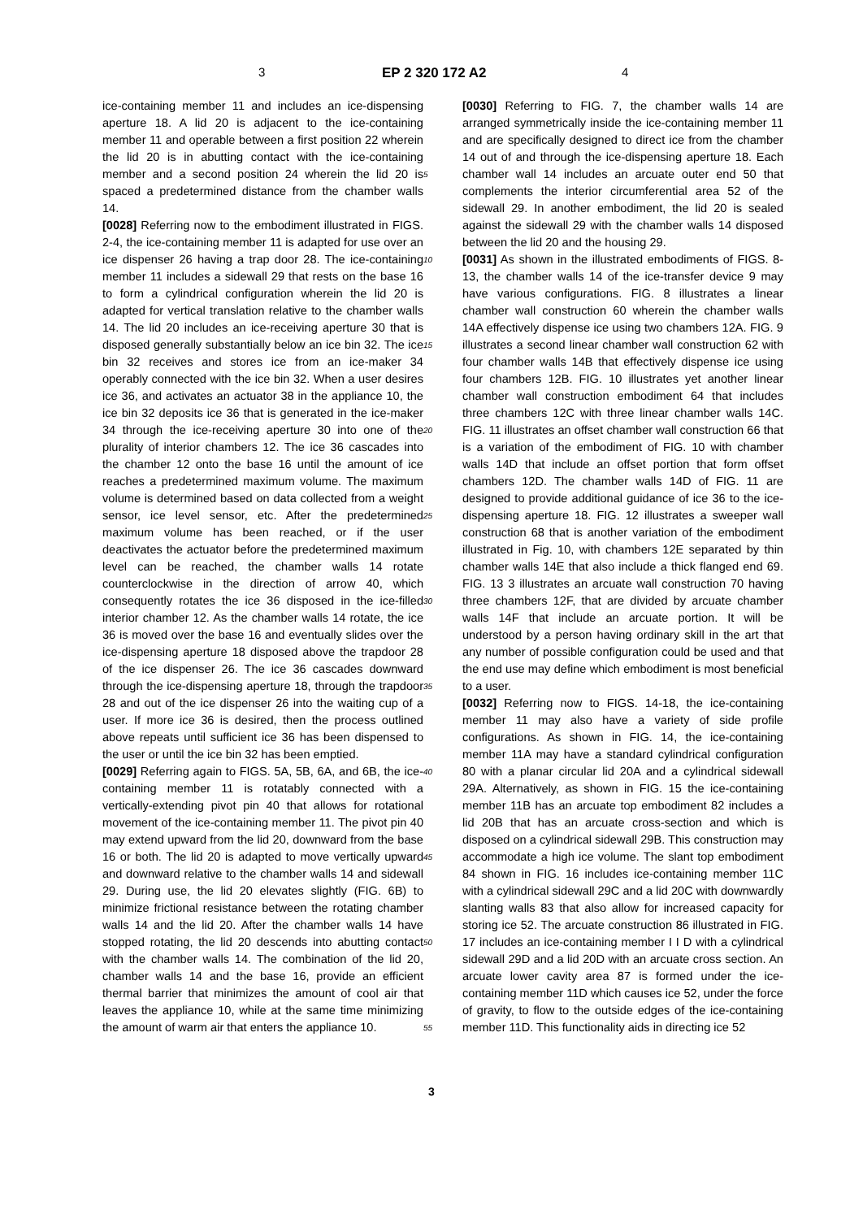3 EP 2 320 172 A2 4
ice-containing member 11 and includes an ice-dispensing aperture 18. A lid 20 is adjacent to the ice-containing member 11 and operable between a first position 22 wherein the lid 20 is in abutting contact with the ice-containing member and a second position 24 wherein the lid 20 is spaced a predetermined distance from the chamber walls 14.
[0028] Referring now to the embodiment illustrated in FIGS. 2-4, the ice-containing member 11 is adapted for use over an ice dispenser 26 having a trap door 28. The ice-containing member 11 includes a sidewall 29 that rests on the base 16 to form a cylindrical configuration wherein the lid 20 is adapted for vertical translation relative to the chamber walls 14. The lid 20 includes an ice-receiving aperture 30 that is disposed generally substantially below an ice bin 32. The ice bin 32 receives and stores ice from an ice-maker 34 operably connected with the ice bin 32. When a user desires ice 36, and activates an actuator 38 in the appliance 10, the ice bin 32 deposits ice 36 that is generated in the ice-maker 34 through the ice-receiving aperture 30 into one of the plurality of interior chambers 12. The ice 36 cascades into the chamber 12 onto the base 16 until the amount of ice reaches a predetermined maximum volume. The maximum volume is determined based on data collected from a weight sensor, ice level sensor, etc. After the predetermined maximum volume has been reached, or if the user deactivates the actuator before the predetermined maximum level can be reached, the chamber walls 14 rotate counterclockwise in the direction of arrow 40, which consequently rotates the ice 36 disposed in the ice-filled interior chamber 12. As the chamber walls 14 rotate, the ice 36 is moved over the base 16 and eventually slides over the ice-dispensing aperture 18 disposed above the trapdoor 28 of the ice dispenser 26. The ice 36 cascades downward through the ice-dispensing aperture 18, through the trapdoor 28 and out of the ice dispenser 26 into the waiting cup of a user. If more ice 36 is desired, then the process outlined above repeats until sufficient ice 36 has been dispensed to the user or until the ice bin 32 has been emptied.
[0029] Referring again to FIGS. 5A, 5B, 6A, and 6B, the ice-containing member 11 is rotatably connected with a vertically-extending pivot pin 40 that allows for rotational movement of the ice-containing member 11. The pivot pin 40 may extend upward from the lid 20, downward from the base 16 or both. The lid 20 is adapted to move vertically upward and downward relative to the chamber walls 14 and sidewall 29. During use, the lid 20 elevates slightly (FIG. 6B) to minimize frictional resistance between the rotating chamber walls 14 and the lid 20. After the chamber walls 14 have stopped rotating, the lid 20 descends into abutting contact with the chamber walls 14. The combination of the lid 20, chamber walls 14 and the base 16, provide an efficient thermal barrier that minimizes the amount of cool air that leaves the appliance 10, while at the same time minimizing the amount of warm air that enters the appliance 10.
5
10
15
20
25
30
35
40
45
50
55
[0030] Referring to FIG. 7, the chamber walls 14 are arranged symmetrically inside the ice-containing member 11 and are specifically designed to direct ice from the chamber 14 out of and through the ice-dispensing aperture 18. Each chamber wall 14 includes an arcuate outer end 50 that complements the interior circumferential area 52 of the sidewall 29. In another embodiment, the lid 20 is sealed against the sidewall 29 with the chamber walls 14 disposed between the lid 20 and the housing 29.
[0031] As shown in the illustrated embodiments of FIGS. 8-13, the chamber walls 14 of the ice-transfer device 9 may have various configurations. FIG. 8 illustrates a linear chamber wall construction 60 wherein the chamber walls 14A effectively dispense ice using two chambers 12A. FIG. 9 illustrates a second linear chamber wall construction 62 with four chamber walls 14B that effectively dispense ice using four chambers 12B. FIG. 10 illustrates yet another linear chamber wall construction embodiment 64 that includes three chambers 12C with three linear chamber walls 14C. FIG. 11 illustrates an offset chamber wall construction 66 that is a variation of the embodiment of FIG. 10 with chamber walls 14D that include an offset portion that form offset chambers 12D. The chamber walls 14D of FIG. 11 are designed to provide additional guidance of ice 36 to the ice-dispensing aperture 18. FIG. 12 illustrates a sweeper wall construction 68 that is another variation of the embodiment illustrated in Fig. 10, with chambers 12E separated by thin chamber walls 14E that also include a thick flanged end 69. FIG. 13 3 illustrates an arcuate wall construction 70 having three chambers 12F, that are divided by arcuate chamber walls 14F that include an arcuate portion. It will be understood by a person having ordinary skill in the art that any number of possible configuration could be used and that the end use may define which embodiment is most beneficial to a user.
[0032] Referring now to FIGS. 14-18, the ice-containing member 11 may also have a variety of side profile configurations. As shown in FIG. 14, the ice-containing member 11A may have a standard cylindrical configuration 80 with a planar circular lid 20A and a cylindrical sidewall 29A. Alternatively, as shown in FIG. 15 the ice-containing member 11B has an arcuate top embodiment 82 includes a lid 20B that has an arcuate cross-section and which is disposed on a cylindrical sidewall 29B. This construction may accommodate a high ice volume. The slant top embodiment 84 shown in FIG. 16 includes ice-containing member 11C with a cylindrical sidewall 29C and a lid 20C with downwardly slanting walls 83 that also allow for increased capacity for storing ice 52. The arcuate construction 86 illustrated in FIG. 17 includes an ice-containing member I I D with a cylindrical sidewall 29D and a lid 20D with an arcuate cross section. An arcuate lower cavity area 87 is formed under the ice-containing member 11D which causes ice 52, under the force of gravity, to flow to the outside edges of the ice-containing member 11D. This functionality aids in directing ice 52
3